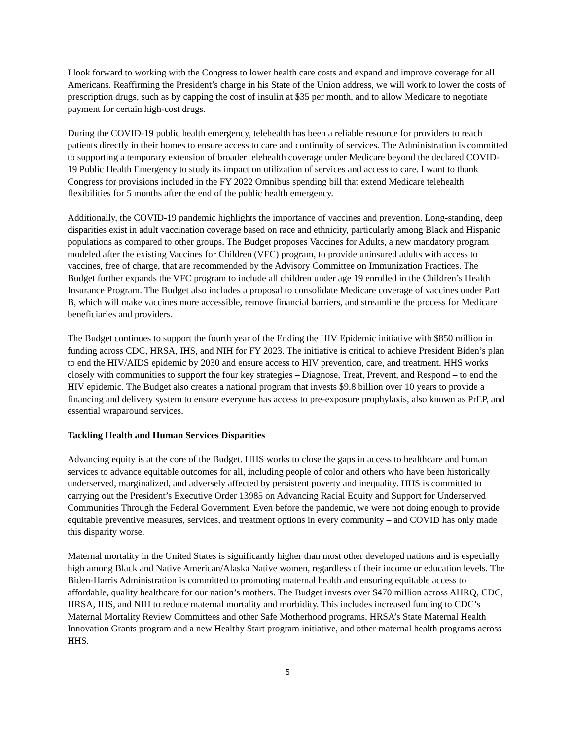I look forward to working with the Congress to lower health care costs and expand and improve coverage for all Americans. Reaffirming the President’s charge in his State of the Union address, we will work to lower the costs of prescription drugs, such as by capping the cost of insulin at $35 per month, and to allow Medicare to negotiate payment for certain high-cost drugs.
During the COVID-19 public health emergency, telehealth has been a reliable resource for providers to reach patients directly in their homes to ensure access to care and continuity of services. The Administration is committed to supporting a temporary extension of broader telehealth coverage under Medicare beyond the declared COVID-19 Public Health Emergency to study its impact on utilization of services and access to care. I want to thank Congress for provisions included in the FY 2022 Omnibus spending bill that extend Medicare telehealth flexibilities for 5 months after the end of the public health emergency.
Additionally, the COVID-19 pandemic highlights the importance of vaccines and prevention. Long-standing, deep disparities exist in adult vaccination coverage based on race and ethnicity, particularly among Black and Hispanic populations as compared to other groups. The Budget proposes Vaccines for Adults, a new mandatory program modeled after the existing Vaccines for Children (VFC) program, to provide uninsured adults with access to vaccines, free of charge, that are recommended by the Advisory Committee on Immunization Practices. The Budget further expands the VFC program to include all children under age 19 enrolled in the Children’s Health Insurance Program. The Budget also includes a proposal to consolidate Medicare coverage of vaccines under Part B, which will make vaccines more accessible, remove financial barriers, and streamline the process for Medicare beneficiaries and providers.
The Budget continues to support the fourth year of the Ending the HIV Epidemic initiative with $850 million in funding across CDC, HRSA, IHS, and NIH for FY 2023. The initiative is critical to achieve President Biden’s plan to end the HIV/AIDS epidemic by 2030 and ensure access to HIV prevention, care, and treatment. HHS works closely with communities to support the four key strategies – Diagnose, Treat, Prevent, and Respond – to end the HIV epidemic. The Budget also creates a national program that invests $9.8 billion over 10 years to provide a financing and delivery system to ensure everyone has access to pre-exposure prophylaxis, also known as PrEP, and essential wraparound services.
Tackling Health and Human Services Disparities
Advancing equity is at the core of the Budget. HHS works to close the gaps in access to healthcare and human services to advance equitable outcomes for all, including people of color and others who have been historically underserved, marginalized, and adversely affected by persistent poverty and inequality. HHS is committed to carrying out the President’s Executive Order 13985 on Advancing Racial Equity and Support for Underserved Communities Through the Federal Government. Even before the pandemic, we were not doing enough to provide equitable preventive measures, services, and treatment options in every community – and COVID has only made this disparity worse.
Maternal mortality in the United States is significantly higher than most other developed nations and is especially high among Black and Native American/Alaska Native women, regardless of their income or education levels. The Biden-Harris Administration is committed to promoting maternal health and ensuring equitable access to affordable, quality healthcare for our nation’s mothers. The Budget invests over $470 million across AHRQ, CDC, HRSA, IHS, and NIH to reduce maternal mortality and morbidity. This includes increased funding to CDC’s Maternal Mortality Review Committees and other Safe Motherhood programs, HRSA’s State Maternal Health Innovation Grants program and a new Healthy Start program initiative, and other maternal health programs across HHS.
5